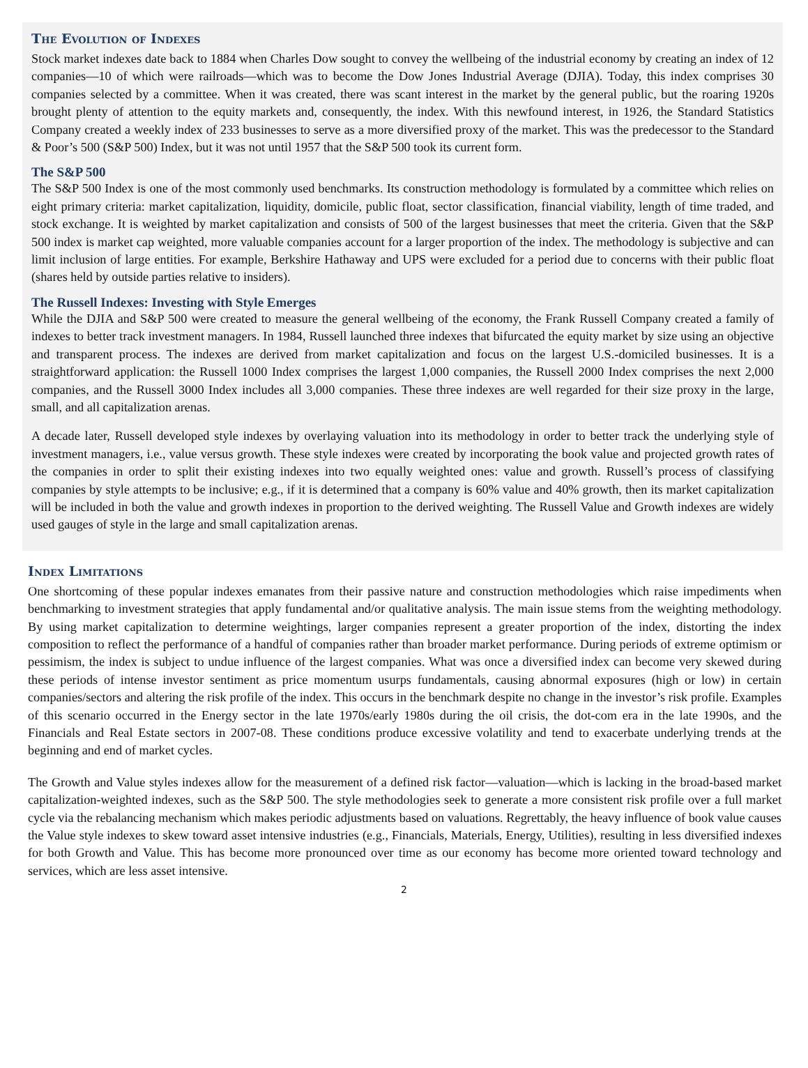The Evolution of Indexes
Stock market indexes date back to 1884 when Charles Dow sought to convey the wellbeing of the industrial economy by creating an index of 12 companies—10 of which were railroads—which was to become the Dow Jones Industrial Average (DJIA). Today, this index comprises 30 companies selected by a committee. When it was created, there was scant interest in the market by the general public, but the roaring 1920s brought plenty of attention to the equity markets and, consequently, the index. With this newfound interest, in 1926, the Standard Statistics Company created a weekly index of 233 businesses to serve as a more diversified proxy of the market. This was the predecessor to the Standard & Poor’s 500 (S&P 500) Index, but it was not until 1957 that the S&P 500 took its current form.
The S&P 500
The S&P 500 Index is one of the most commonly used benchmarks. Its construction methodology is formulated by a committee which relies on eight primary criteria: market capitalization, liquidity, domicile, public float, sector classification, financial viability, length of time traded, and stock exchange. It is weighted by market capitalization and consists of 500 of the largest businesses that meet the criteria. Given that the S&P 500 index is market cap weighted, more valuable companies account for a larger proportion of the index. The methodology is subjective and can limit inclusion of large entities. For example, Berkshire Hathaway and UPS were excluded for a period due to concerns with their public float (shares held by outside parties relative to insiders).
The Russell Indexes: Investing with Style Emerges
While the DJIA and S&P 500 were created to measure the general wellbeing of the economy, the Frank Russell Company created a family of indexes to better track investment managers. In 1984, Russell launched three indexes that bifurcated the equity market by size using an objective and transparent process. The indexes are derived from market capitalization and focus on the largest U.S.-domiciled businesses. It is a straightforward application: the Russell 1000 Index comprises the largest 1,000 companies, the Russell 2000 Index comprises the next 2,000 companies, and the Russell 3000 Index includes all 3,000 companies. These three indexes are well regarded for their size proxy in the large, small, and all capitalization arenas.
A decade later, Russell developed style indexes by overlaying valuation into its methodology in order to better track the underlying style of investment managers, i.e., value versus growth. These style indexes were created by incorporating the book value and projected growth rates of the companies in order to split their existing indexes into two equally weighted ones: value and growth. Russell’s process of classifying companies by style attempts to be inclusive; e.g., if it is determined that a company is 60% value and 40% growth, then its market capitalization will be included in both the value and growth indexes in proportion to the derived weighting. The Russell Value and Growth indexes are widely used gauges of style in the large and small capitalization arenas.
Index Limitations
One shortcoming of these popular indexes emanates from their passive nature and construction methodologies which raise impediments when benchmarking to investment strategies that apply fundamental and/or qualitative analysis. The main issue stems from the weighting methodology. By using market capitalization to determine weightings, larger companies represent a greater proportion of the index, distorting the index composition to reflect the performance of a handful of companies rather than broader market performance. During periods of extreme optimism or pessimism, the index is subject to undue influence of the largest companies. What was once a diversified index can become very skewed during these periods of intense investor sentiment as price momentum usurps fundamentals, causing abnormal exposures (high or low) in certain companies/sectors and altering the risk profile of the index. This occurs in the benchmark despite no change in the investor’s risk profile. Examples of this scenario occurred in the Energy sector in the late 1970s/early 1980s during the oil crisis, the dot-com era in the late 1990s, and the Financials and Real Estate sectors in 2007-08. These conditions produce excessive volatility and tend to exacerbate underlying trends at the beginning and end of market cycles.
The Growth and Value styles indexes allow for the measurement of a defined risk factor—valuation—which is lacking in the broad-based market capitalization-weighted indexes, such as the S&P 500. The style methodologies seek to generate a more consistent risk profile over a full market cycle via the rebalancing mechanism which makes periodic adjustments based on valuations. Regrettably, the heavy influence of book value causes the Value style indexes to skew toward asset intensive industries (e.g., Financials, Materials, Energy, Utilities), resulting in less diversified indexes for both Growth and Value. This has become more pronounced over time as our economy has become more oriented toward technology and services, which are less asset intensive.
2